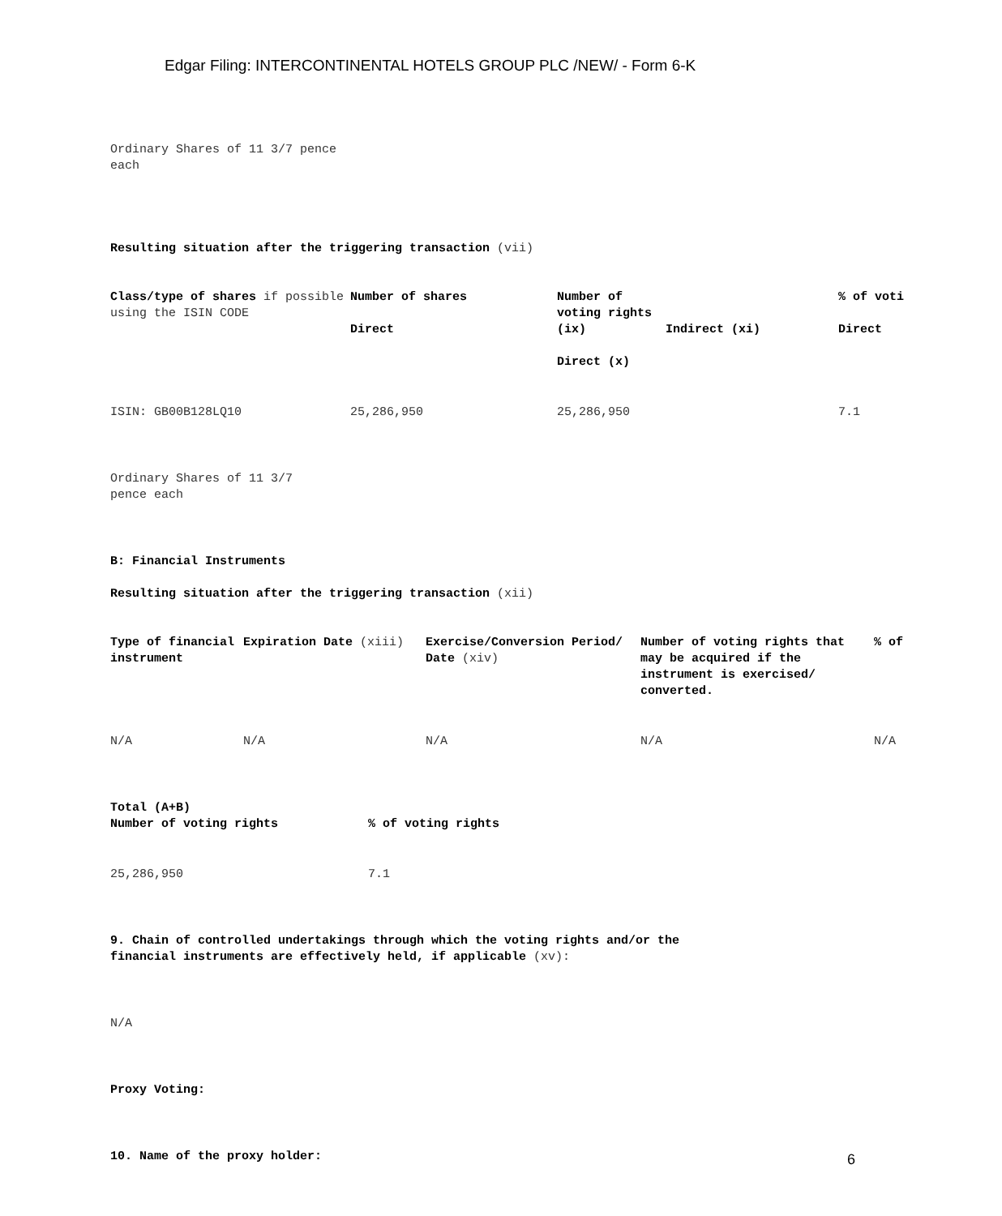Edgar Filing: INTERCONTINENTAL HOTELS GROUP PLC /NEW/ - Form 6-K
Ordinary Shares of 11 3/7 pence
each
Resulting situation after the triggering transaction (vii)
| Class/type of shares if possible using the ISIN CODE | Number of shares Direct | Number of voting rights (ix) Direct (x) | Indirect (xi) | % of voti Direct |
| ISIN: GB00B128LQ10 | 25,286,950 | 25,286,950 | | 7.1 |
Ordinary Shares of 11 3/7
pence each
B: Financial Instruments
Resulting situation after the triggering transaction (xii)
| Type of financial instrument | Expiration Date (xiii) | Exercise/Conversion Period/ Date (xiv) | Number of voting rights that may be acquired if the instrument is exercised/ converted. | % of |
| N/A | N/A | N/A | N/A | N/A |
| Total (A+B) | |
| Number of voting rights | % of voting rights |
| 25,286,950 | 7.1 |
9. Chain of controlled undertakings through which the voting rights and/or the
financial instruments are effectively held, if applicable (xv):
N/A
Proxy Voting:
10. Name of the proxy holder:
6